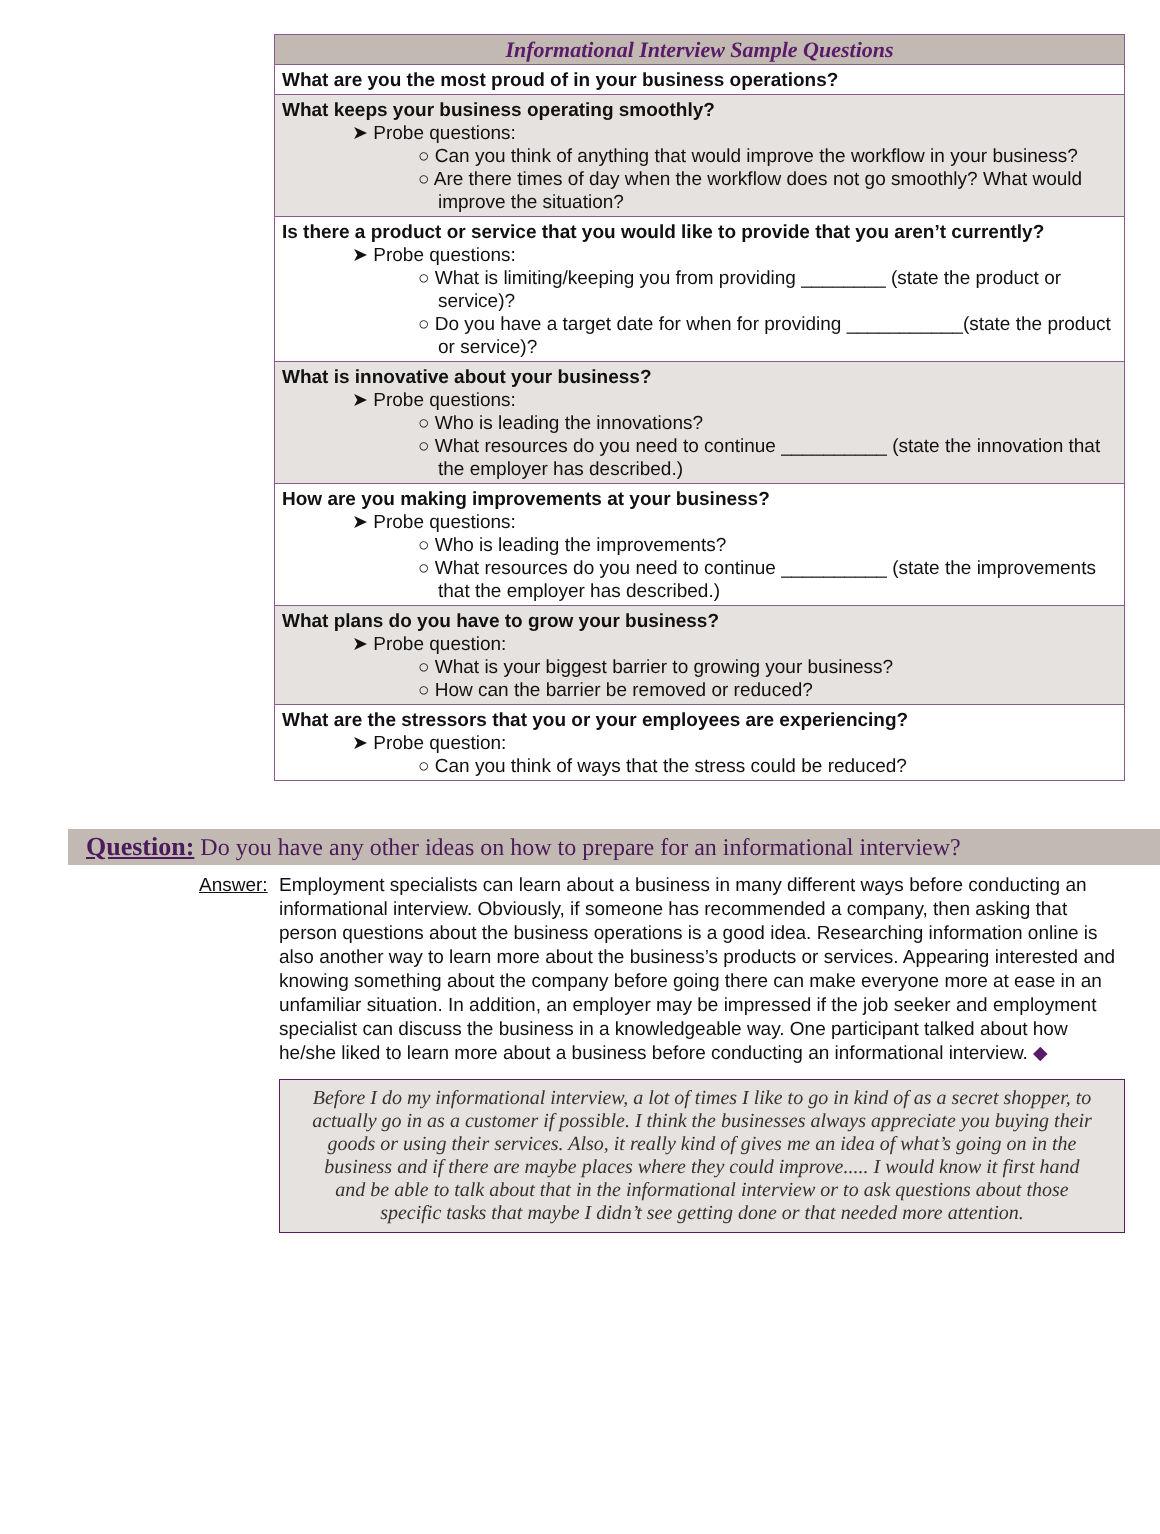| Informational Interview Sample Questions |
| --- |
| What are you the most proud of in your business operations? |
| What keeps your business operating smoothly? ➤ Probe questions: ○ Can you think of anything that would improve the workflow in your business? ○ Are there times of day when the workflow does not go smoothly? What would improve the situation? |
| Is there a product or service that you would like to provide that you aren’t currently? ➤ Probe questions: ○ What is limiting/keeping you from providing ________ (state the product or service)? ○ Do you have a target date for when for providing ___________(state the product or service)? |
| What is innovative about your business? ➤ Probe questions: ○ Who is leading the innovations? ○ What resources do you need to continue __________ (state the innovation that the employer has described.) |
| How are you making improvements at your business? ➤ Probe questions: ○ Who is leading the improvements? ○ What resources do you need to continue __________ (state the improvements that the employer has described.) |
| What plans do you have to grow your business? ➤ Probe question: ○ What is your biggest barrier to growing your business? ○ How can the barrier be removed or reduced? |
| What are the stressors that you or your employees are experiencing? ➤ Probe question: ○ Can you think of ways that the stress could be reduced? |
Question: Do you have any other ideas on how to prepare for an informational interview?
Answer: Employment specialists can learn about a business in many different ways before conducting an informational interview. Obviously, if someone has recommended a company, then asking that person questions about the business operations is a good idea. Researching information online is also another way to learn more about the business’s products or services. Appearing interested and knowing something about the company before going there can make everyone more at ease in an unfamiliar situation. In addition, an employer may be impressed if the job seeker and employment specialist can discuss the business in a knowledgeable way. One participant talked about how he/she liked to learn more about a business before conducting an informational interview. ◆
Before I do my informational interview, a lot of times I like to go in kind of as a secret shopper, to actually go in as a customer if possible. I think the businesses always appreciate you buying their goods or using their services. Also, it really kind of gives me an idea of what’s going on in the business and if there are maybe places where they could improve..... I would know it first hand and be able to talk about that in the informational interview or to ask questions about those specific tasks that maybe I didn’t see getting done or that needed more attention.